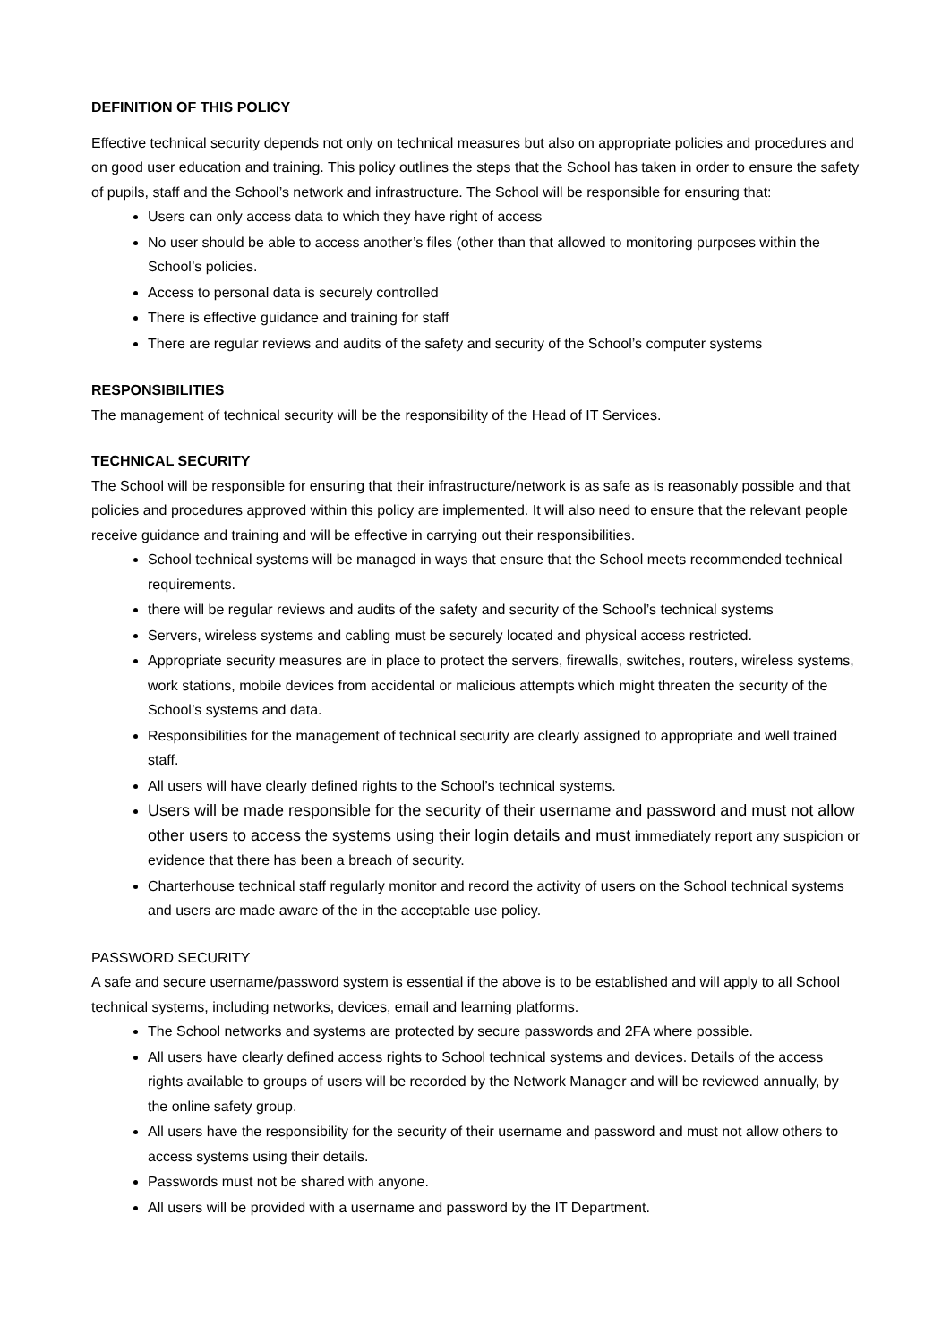DEFINITION OF THIS POLICY
Effective technical security depends not only on technical measures but also on appropriate policies and procedures and on good user education and training. This policy outlines the steps that the School has taken in order to ensure the safety of pupils, staff and the School’s network and infrastructure. The School will be responsible for ensuring that:
Users can only access data to which they have right of access
No user should be able to access another’s files (other than that allowed to monitoring purposes within the School’s policies.
Access to personal data is securely controlled
There is effective guidance and training for staff
There are regular reviews and audits of the safety and security of the School’s computer systems
RESPONSIBILITIES
The management of technical security will be the responsibility of the Head of IT Services.
TECHNICAL SECURITY
The School will be responsible for ensuring that their infrastructure/network is as safe as is reasonably possible and that policies and procedures approved within this policy are implemented. It will also need to ensure that the relevant people receive guidance and training and will be effective in carrying out their responsibilities.
School technical systems will be managed in ways that ensure that the School meets recommended technical requirements.
there will be regular reviews and audits of the safety and security of the School’s technical systems
Servers, wireless systems and cabling must be securely located and physical access restricted.
Appropriate security measures are in place to protect the servers, firewalls, switches, routers, wireless systems, work stations, mobile devices from accidental or malicious attempts which might threaten the security of the School’s systems and data.
Responsibilities for the management of technical security are clearly assigned to appropriate and well trained staff.
All users will have clearly defined rights to the School’s technical systems.
Users will be made responsible for the security of their username and password and must not allow other users to access the systems using their login details and must immediately report any suspicion or evidence that there has been a breach of security.
Charterhouse technical staff regularly monitor and record the activity of users on the School technical systems and users are made aware of the in the acceptable use policy.
PASSWORD SECURITY
A safe and secure username/password system is essential if the above is to be established and will apply to all School technical systems, including networks, devices, email and learning platforms.
The School networks and systems are protected by secure passwords and 2FA where possible.
All users have clearly defined access rights to School technical systems and devices. Details of the access rights available to groups of users will be recorded by the Network Manager and will be reviewed annually, by the online safety group.
All users have the responsibility for the security of their username and password and must not allow others to access systems using their details.
Passwords must not be shared with anyone.
All users will be provided with a username and password by the IT Department.